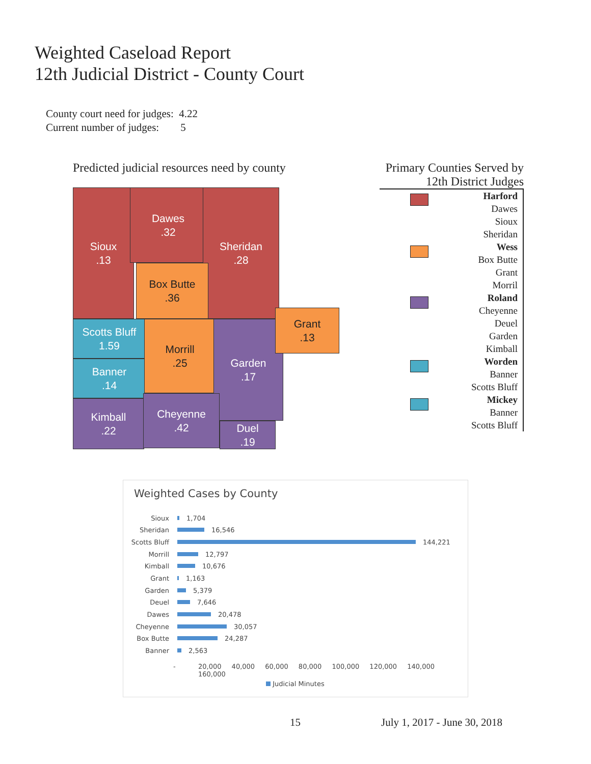Weighted Caseload Report
12th Judicial District - County Court
County court need for judges: 4.22
Current number of judges: 5
Predicted judicial resources need by county
Sioux
.13
Dawes
.32
Sheridan
.28
Box Butte
.36
Scotts Bluff
1.59
Banner
.14
Kimball
.22
Morrill
.25
Garden
.17
Grant
.13
Cheyenne
.42
Duel
.19
Primary Counties Served by
12th District Judges
Harford
Dawes
Sioux
Sheridan
Wess
Box Butte
Grant
Morril
Roland
Cheyenne
Deuel
Garden
Kimball
Worden
Banner
Scotts Bluff
Mickey
Banner
Scotts Bluff
Weighted Cases by County
Sioux 1,704
Sheridan 16,546
Scotts Bluff 144,221
Morrill 12,797
Kimball 10,676
Grant 1,163
Garden 5,379
Deuel 7,646
Dawes 20,478
Cheyenne 30,057
Box Butte 24,287
Banner 2,563
-
20,000 40,000 60,000 80,000 100,000 120,000 140,000 160,000
Judicial Minutes
15 July 1, 2017 - June 30, 2018